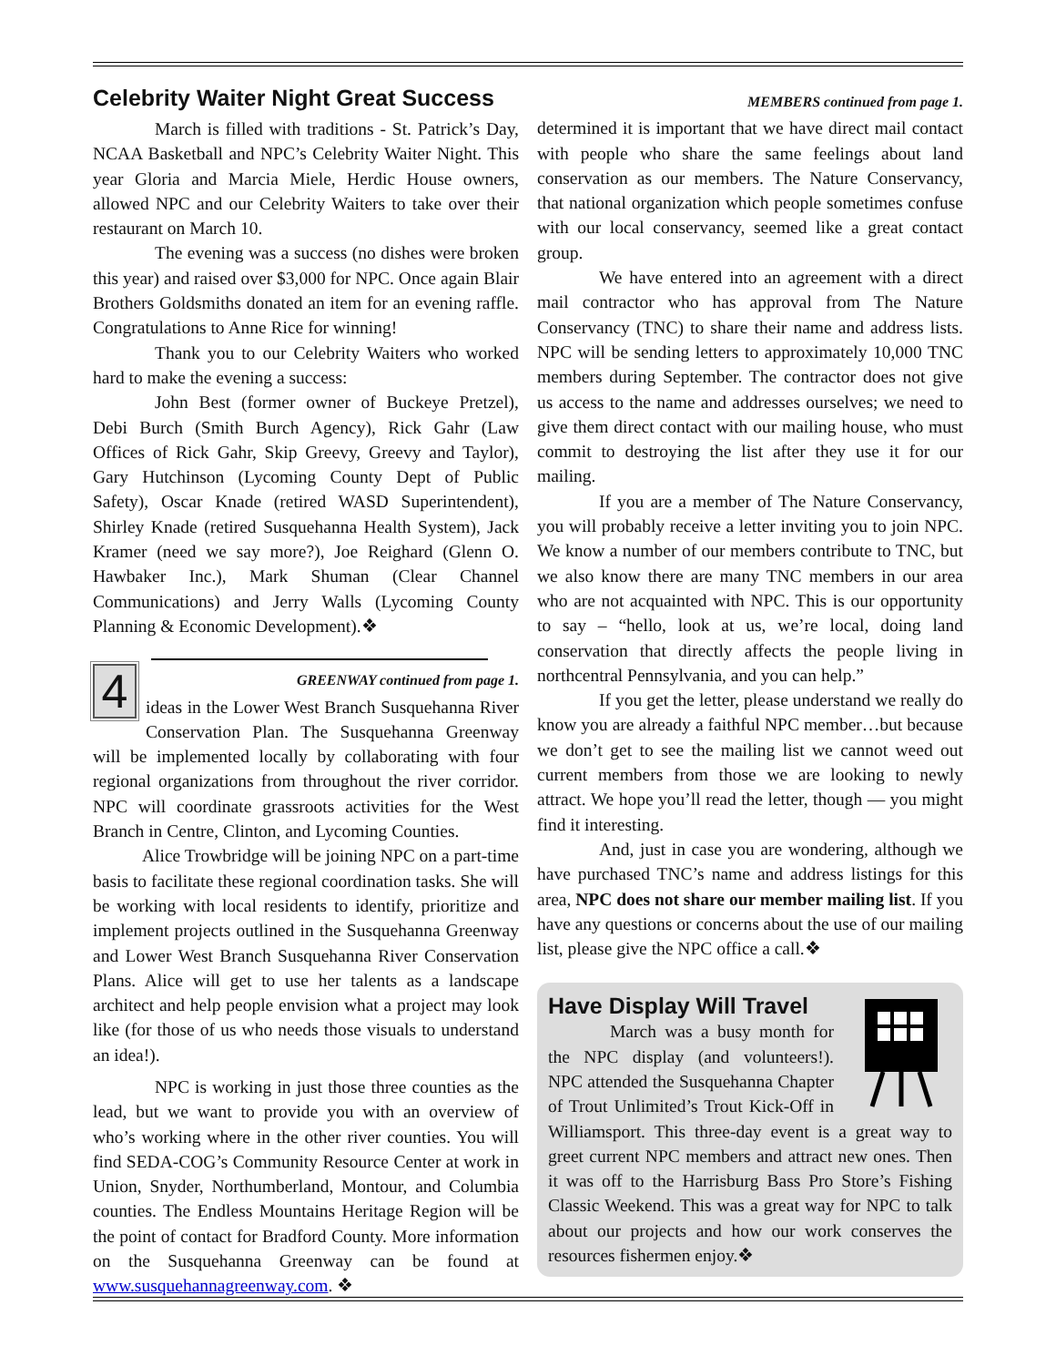Celebrity Waiter Night Great Success
March is filled with traditions - St. Patrick’s Day, NCAA Basketball and NPC’s Celebrity Waiter Night. This year Gloria and Marcia Miele, Herdic House owners, allowed NPC and our Celebrity Waiters to take over their restaurant on March 10.
The evening was a success (no dishes were broken this year) and raised over $3,000 for NPC. Once again Blair Brothers Goldsmiths donated an item for an evening raffle. Congratulations to Anne Rice for winning!
Thank you to our Celebrity Waiters who worked hard to make the evening a success:
John Best (former owner of Buckeye Pretzel), Debi Burch (Smith Burch Agency), Rick Gahr (Law Offices of Rick Gahr, Skip Greevy, Greevy and Taylor), Gary Hutchinson (Lycoming County Dept of Public Safety), Oscar Knade (retired WASD Superintendent), Shirley Knade (retired Susquehanna Health System), Jack Kramer (need we say more?), Joe Reighard (Glenn O. Hawbaker Inc.), Mark Shuman (Clear Channel Communications) and Jerry Walls (Lycoming County Planning & Economic Development).❖
4
GREENWAY continued from page 1.
ideas in the Lower West Branch Susquehanna River Conservation Plan. The Susquehanna Greenway will be implemented locally by collaborating with four regional organizations from throughout the river corridor. NPC will coordinate grassroots activities for the West Branch in Centre, Clinton, and Lycoming Counties.
Alice Trowbridge will be joining NPC on a part-time basis to facilitate these regional coordination tasks. She will be working with local residents to identify, prioritize and implement projects outlined in the Susquehanna Greenway and Lower West Branch Susquehanna River Conservation Plans. Alice will get to use her talents as a landscape architect and help people envision what a project may look like (for those of us who needs those visuals to understand an idea!).
NPC is working in just those three counties as the lead, but we want to provide you with an overview of who’s working where in the other river counties. You will find SEDA-COG’s Community Resource Center at work in Union, Snyder, Northumberland, Montour, and Columbia counties. The Endless Mountains Heritage Region will be the point of contact for Bradford County. More information on the Susquehanna Greenway can be found at www.susquehannagreenway.com. ❖
MEMBERS continued from page 1.
determined it is important that we have direct mail contact with people who share the same feelings about land conservation as our members. The Nature Conservancy, that national organization which people sometimes confuse with our local conservancy, seemed like a great contact group.
We have entered into an agreement with a direct mail contractor who has approval from The Nature Conservancy (TNC) to share their name and address lists. NPC will be sending letters to approximately 10,000 TNC members during September. The contractor does not give us access to the name and addresses ourselves; we need to give them direct contact with our mailing house, who must commit to destroying the list after they use it for our mailing.
If you are a member of The Nature Conservancy, you will probably receive a letter inviting you to join NPC. We know a number of our members contribute to TNC, but we also know there are many TNC members in our area who are not acquainted with NPC. This is our opportunity to say – “hello, look at us, we’re local, doing land conservation that directly affects the people living in northcentral Pennsylvania, and you can help.”
If you get the letter, please understand we really do know you are already a faithful NPC member…but because we don’t get to see the mailing list we cannot weed out current members from those we are looking to newly attract. We hope you’ll read the letter, though — you might find it interesting.
And, just in case you are wondering, although we have purchased TNC’s name and address listings for this area, NPC does not share our member mailing list. If you have any questions or concerns about the use of our mailing list, please give the NPC office a call.❖
Have Display Will Travel
March was a busy month for the NPC display (and volunteers!). NPC attended the Susquehanna Chapter of Trout Unlimited’s Trout Kick-Off in Williamsport. This three-day event is a great way to greet current NPC members and attract new ones. Then it was off to the Harrisburg Bass Pro Store’s Fishing Classic Weekend. This was a great way for NPC to talk about our projects and how our work conserves the resources fishermen enjoy.❖